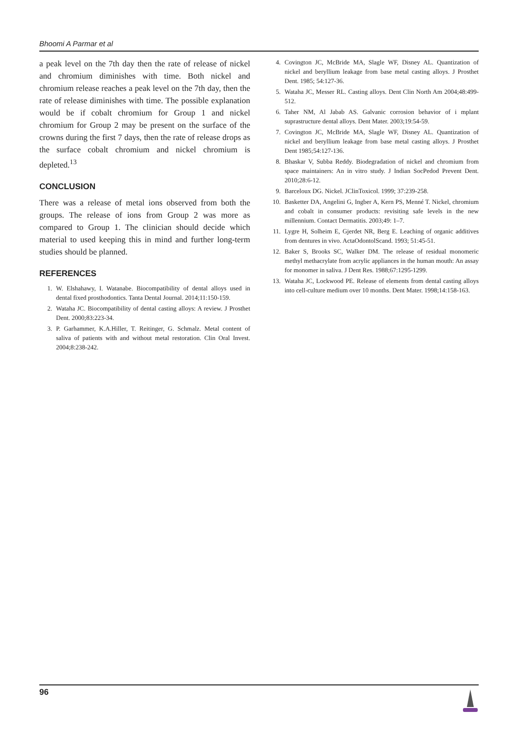Bhoomi A Parmar et al
a peak level on the 7th day then the rate of release of nickel and chromium diminishes with time. Both nickel and chromium release reaches a peak level on the 7th day, then the rate of release diminishes with time. The possible explanation would be if cobalt chromium for Group 1 and nickel chromium for Group 2 may be present on the surface of the crowns during the first 7 days, then the rate of release drops as the surface cobalt chromium and nickel chromium is depleted.<sup>13</sup>
CONCLUSION
There was a release of metal ions observed from both the groups. The release of ions from Group 2 was more as compared to Group 1. The clinician should decide which material to used keeping this in mind and further long-term studies should be planned.
REFERENCES
1. W. Elshahawy, I. Watanabe. Biocompatibility of dental alloys used in dental fixed prosthodontics. Tanta Dental Journal. 2014;11:150-159.
2. Wataha JC. Biocompatibility of dental casting alloys: A review. J Prosthet Dent. 2000;83:223-34.
3. P. Garhammer, K.A.Hiller, T. Reitinger, G. Schmalz. Metal content of saliva of patients with and without metal restoration. Clin Oral Invest. 2004;8:238-242.
4. Covington JC, McBride MA, Slagle WF, Disney AL. Quantization of nickel and beryllium leakage from base metal casting alloys. J Prosthet Dent. 1985; 54:127-36.
5. Wataha JC, Messer RL. Casting alloys. Dent Clin North Am 2004;48:499-512.
6. Taher NM, Al Jabab AS. Galvanic corrosion behavior of i mplant suprastructure dental alloys. Dent Mater. 2003;19:54-59.
7. Covington JC, McBride MA, Slagle WF, Disney AL. Quantization of nickel and beryllium leakage from base metal casting alloys. J Prosthet Dent 1985;54:127-136.
8. Bhaskar V, Subba Reddy. Biodegradation of nickel and chromium from space maintainers: An in vitro study. J Indian SocPedod Prevent Dent. 2010;28:6-12.
9. Barceloux DG. Nickel. JClinToxicol. 1999; 37:239-258.
10. Basketter DA, Angelini G, Ingber A, Kern PS, Menné T. Nickel, chromium and cobalt in consumer products: revisiting safe levels in the new millennium. Contact Dermatitis. 2003;49: 1–7.
11. Lygre H, Solheim E, Gjerdet NR, Berg E. Leaching of organic additives from dentures in vivo. ActaOdontolScand. 1993; 51:45-51.
12. Baker S, Brooks SC, Walker DM. The release of residual monomeric methyl methacrylate from acrylic appliances in the human mouth: An assay for monomer in saliva. J Dent Res. 1988;67:1295-1299.
13. Wataha JC, Lockwood PE. Release of elements from dental casting alloys into cell-culture medium over 10 months. Dent Mater. 1998;14:158-163.
96